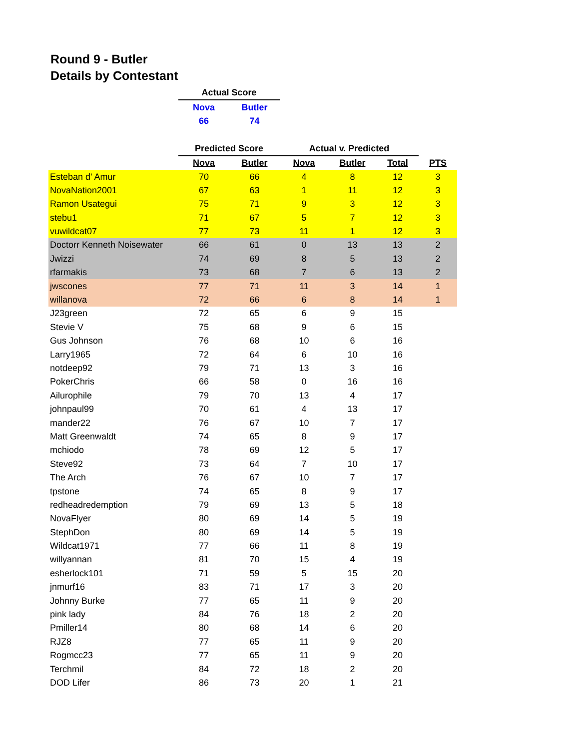Round 9 - Butler
Details by Contestant
| | Actual Score | | | | | |
| | Nova | Butler | | | | |
| | 66 | 74 | | | | |
| | Predicted Score | | Actual v. Predicted | | | |
| | Nova | Butler | Nova | Butler | Total | PTS |
| Esteban d' Amur | 70 | 66 | 4 | 8 | 12 | 3 |
| NovaNation2001 | 67 | 63 | 1 | 11 | 12 | 3 |
| Ramon Usategui | 75 | 71 | 9 | 3 | 12 | 3 |
| stebu1 | 71 | 67 | 5 | 7 | 12 | 3 |
| vuwildcat07 | 77 | 73 | 11 | 1 | 12 | 3 |
| Doctorr Kenneth Noisewater | 66 | 61 | 0 | 13 | 13 | 2 |
| Jwizzi | 74 | 69 | 8 | 5 | 13 | 2 |
| rfarmakis | 73 | 68 | 7 | 6 | 13 | 2 |
| jwscones | 77 | 71 | 11 | 3 | 14 | 1 |
| willanova | 72 | 66 | 6 | 8 | 14 | 1 |
| J23green | 72 | 65 | 6 | 9 | 15 | |
| Stevie V | 75 | 68 | 9 | 6 | 15 | |
| Gus Johnson | 76 | 68 | 10 | 6 | 16 | |
| Larry1965 | 72 | 64 | 6 | 10 | 16 | |
| notdeep92 | 79 | 71 | 13 | 3 | 16 | |
| PokerChris | 66 | 58 | 0 | 16 | 16 | |
| Ailurophile | 79 | 70 | 13 | 4 | 17 | |
| johnpaul99 | 70 | 61 | 4 | 13 | 17 | |
| mander22 | 76 | 67 | 10 | 7 | 17 | |
| Matt Greenwaldt | 74 | 65 | 8 | 9 | 17 | |
| mchiodo | 78 | 69 | 12 | 5 | 17 | |
| Steve92 | 73 | 64 | 7 | 10 | 17 | |
| The Arch | 76 | 67 | 10 | 7 | 17 | |
| tpstone | 74 | 65 | 8 | 9 | 17 | |
| redheadredemption | 79 | 69 | 13 | 5 | 18 | |
| NovaFlyer | 80 | 69 | 14 | 5 | 19 | |
| StephDon | 80 | 69 | 14 | 5 | 19 | |
| Wildcat1971 | 77 | 66 | 11 | 8 | 19 | |
| willyannan | 81 | 70 | 15 | 4 | 19 | |
| esherlock101 | 71 | 59 | 5 | 15 | 20 | |
| jnmurf16 | 83 | 71 | 17 | 3 | 20 | |
| Johnny Burke | 77 | 65 | 11 | 9 | 20 | |
| pink lady | 84 | 76 | 18 | 2 | 20 | |
| Pmiller14 | 80 | 68 | 14 | 6 | 20 | |
| RJZ8 | 77 | 65 | 11 | 9 | 20 | |
| Rogmcc23 | 77 | 65 | 11 | 9 | 20 | |
| Terchmil | 84 | 72 | 18 | 2 | 20 | |
| DOD Lifer | 86 | 73 | 20 | 1 | 21 | |